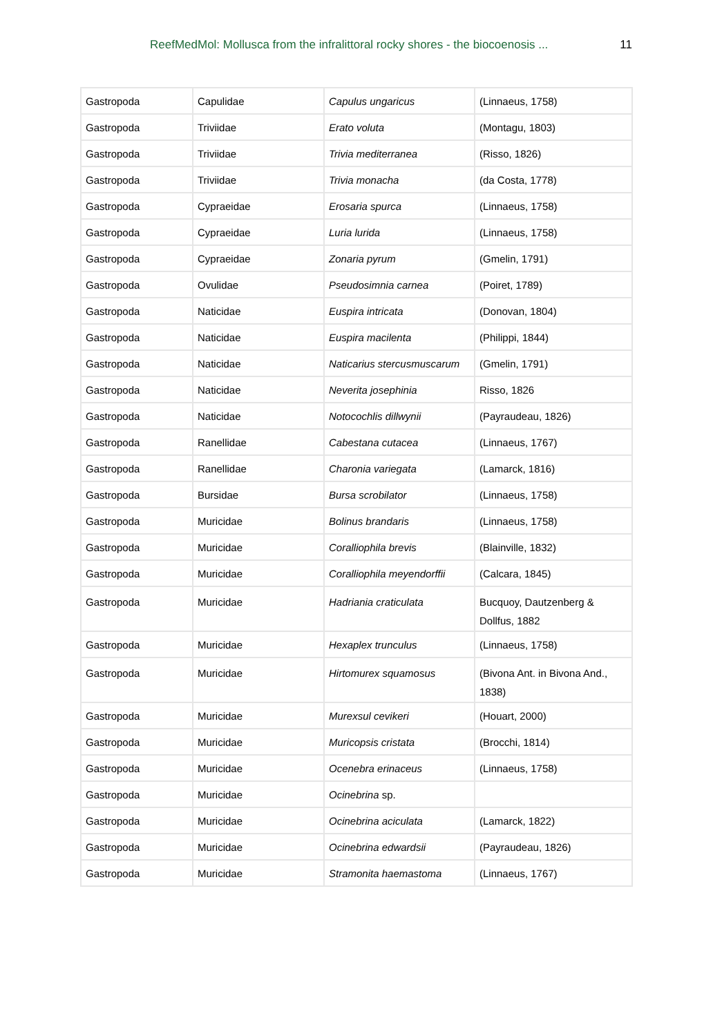ReefMedMol: Mollusca from the infralittoral rocky shores - the biocoenosis ... 11
| Gastropoda | Capulidae | Capulus ungaricus | (Linnaeus, 1758) |
| Gastropoda | Triviidae | Erato voluta | (Montagu, 1803) |
| Gastropoda | Triviidae | Trivia mediterranea | (Risso, 1826) |
| Gastropoda | Triviidae | Trivia monacha | (da Costa, 1778) |
| Gastropoda | Cypraeidae | Erosaria spurca | (Linnaeus, 1758) |
| Gastropoda | Cypraeidae | Luria lurida | (Linnaeus, 1758) |
| Gastropoda | Cypraeidae | Zonaria pyrum | (Gmelin, 1791) |
| Gastropoda | Ovulidae | Pseudosimnia carnea | (Poiret, 1789) |
| Gastropoda | Naticidae | Euspira intricata | (Donovan, 1804) |
| Gastropoda | Naticidae | Euspira macilenta | (Philippi, 1844) |
| Gastropoda | Naticidae | Naticarius stercusmuscarum | (Gmelin, 1791) |
| Gastropoda | Naticidae | Neverita josephinia | Risso, 1826 |
| Gastropoda | Naticidae | Notocochlis dillwynii | (Payraudeau, 1826) |
| Gastropoda | Ranellidae | Cabestana cutacea | (Linnaeus, 1767) |
| Gastropoda | Ranellidae | Charonia variegata | (Lamarck, 1816) |
| Gastropoda | Bursidae | Bursa scrobilator | (Linnaeus, 1758) |
| Gastropoda | Muricidae | Bolinus brandaris | (Linnaeus, 1758) |
| Gastropoda | Muricidae | Coralliophila brevis | (Blainville, 1832) |
| Gastropoda | Muricidae | Coralliophila meyendorffii | (Calcara, 1845) |
| Gastropoda | Muricidae | Hadriania craticulata | Bucquoy, Dautzenberg & Dollfus, 1882 |
| Gastropoda | Muricidae | Hexaplex trunculus | (Linnaeus, 1758) |
| Gastropoda | Muricidae | Hirtomurex squamosus | (Bivona Ant. in Bivona And., 1838) |
| Gastropoda | Muricidae | Murexsul cevikeri | (Houart, 2000) |
| Gastropoda | Muricidae | Muricopsis cristata | (Brocchi, 1814) |
| Gastropoda | Muricidae | Ocenebra erinaceus | (Linnaeus, 1758) |
| Gastropoda | Muricidae | Ocinebrina sp. | |
| Gastropoda | Muricidae | Ocinebrina aciculata | (Lamarck, 1822) |
| Gastropoda | Muricidae | Ocinebrina edwardsii | (Payraudeau, 1826) |
| Gastropoda | Muricidae | Stramonita haemastoma | (Linnaeus, 1767) |